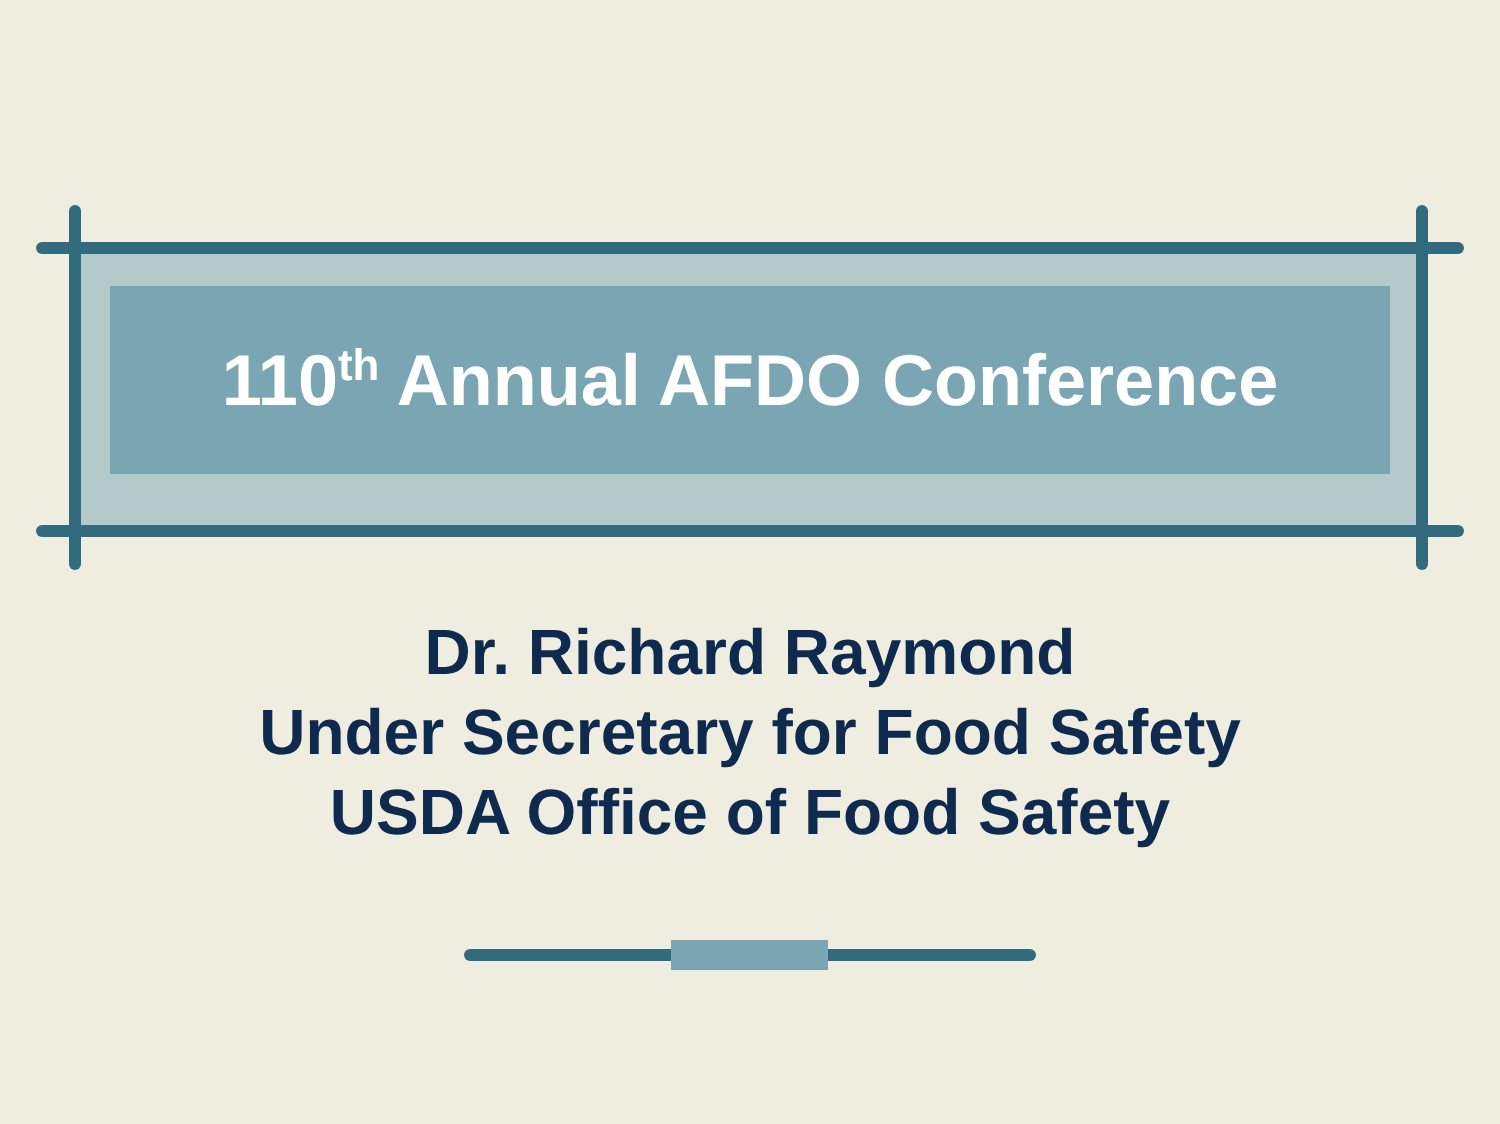110<sup>th</sup> Annual AFDO Conference
Dr. Richard Raymond
Under Secretary for Food Safety
USDA Office of Food Safety